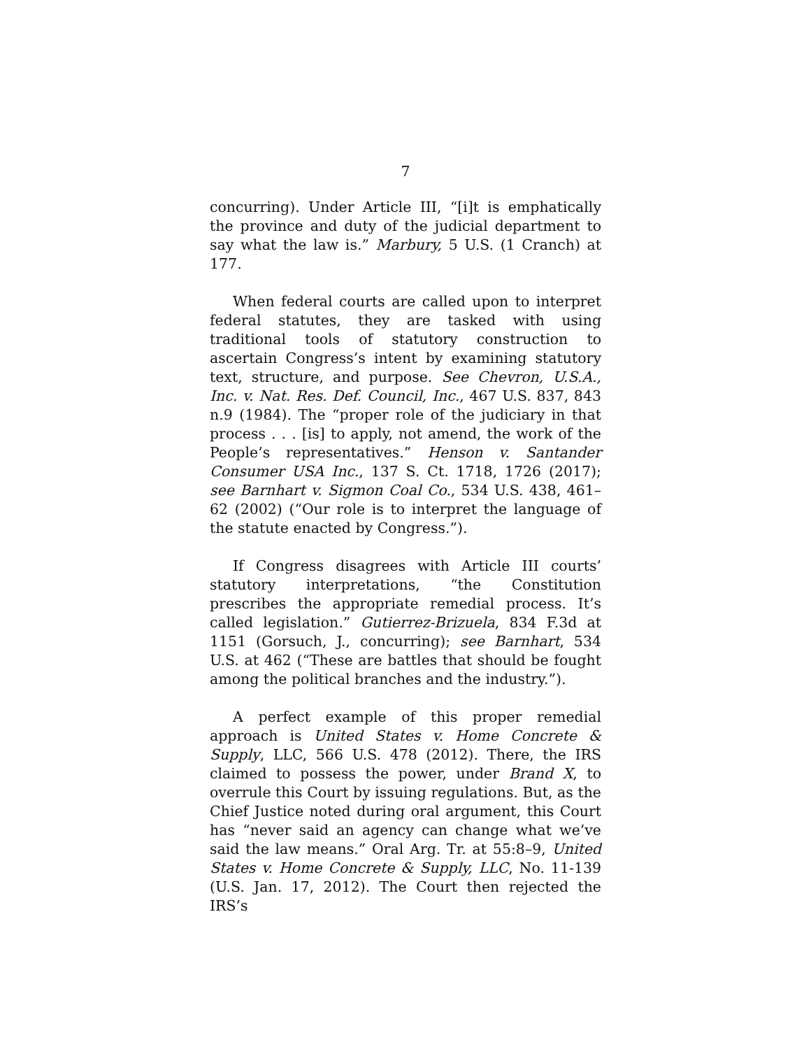7
concurring). Under Article III, “[i]t is emphatically the province and duty of the judicial department to say what the law is.” Marbury, 5 U.S. (1 Cranch) at 177.
When federal courts are called upon to interpret federal statutes, they are tasked with using traditional tools of statutory construction to ascertain Congress’s intent by examining statutory text, structure, and purpose. See Chevron, U.S.A., Inc. v. Nat. Res. Def. Council, Inc., 467 U.S. 837, 843 n.9 (1984). The “proper role of the judiciary in that process . . . [is] to apply, not amend, the work of the People’s representatives.” Henson v. Santander Consumer USA Inc., 137 S. Ct. 1718, 1726 (2017); see Barnhart v. Sigmon Coal Co., 534 U.S. 438, 461–62 (2002) (“Our role is to interpret the language of the statute enacted by Congress.”).
If Congress disagrees with Article III courts’ statutory interpretations, “the Constitution prescribes the appropriate remedial process. It’s called legislation.” Gutierrez-Brizuela, 834 F.3d at 1151 (Gorsuch, J., concurring); see Barnhart, 534 U.S. at 462 (“These are battles that should be fought among the political branches and the industry.”).
A perfect example of this proper remedial approach is United States v. Home Concrete & Supply, LLC, 566 U.S. 478 (2012). There, the IRS claimed to possess the power, under Brand X, to overrule this Court by issuing regulations. But, as the Chief Justice noted during oral argument, this Court has “never said an agency can change what we’ve said the law means.” Oral Arg. Tr. at 55:8–9, United States v. Home Concrete & Supply, LLC, No. 11-139 (U.S. Jan. 17, 2012). The Court then rejected the IRS’s